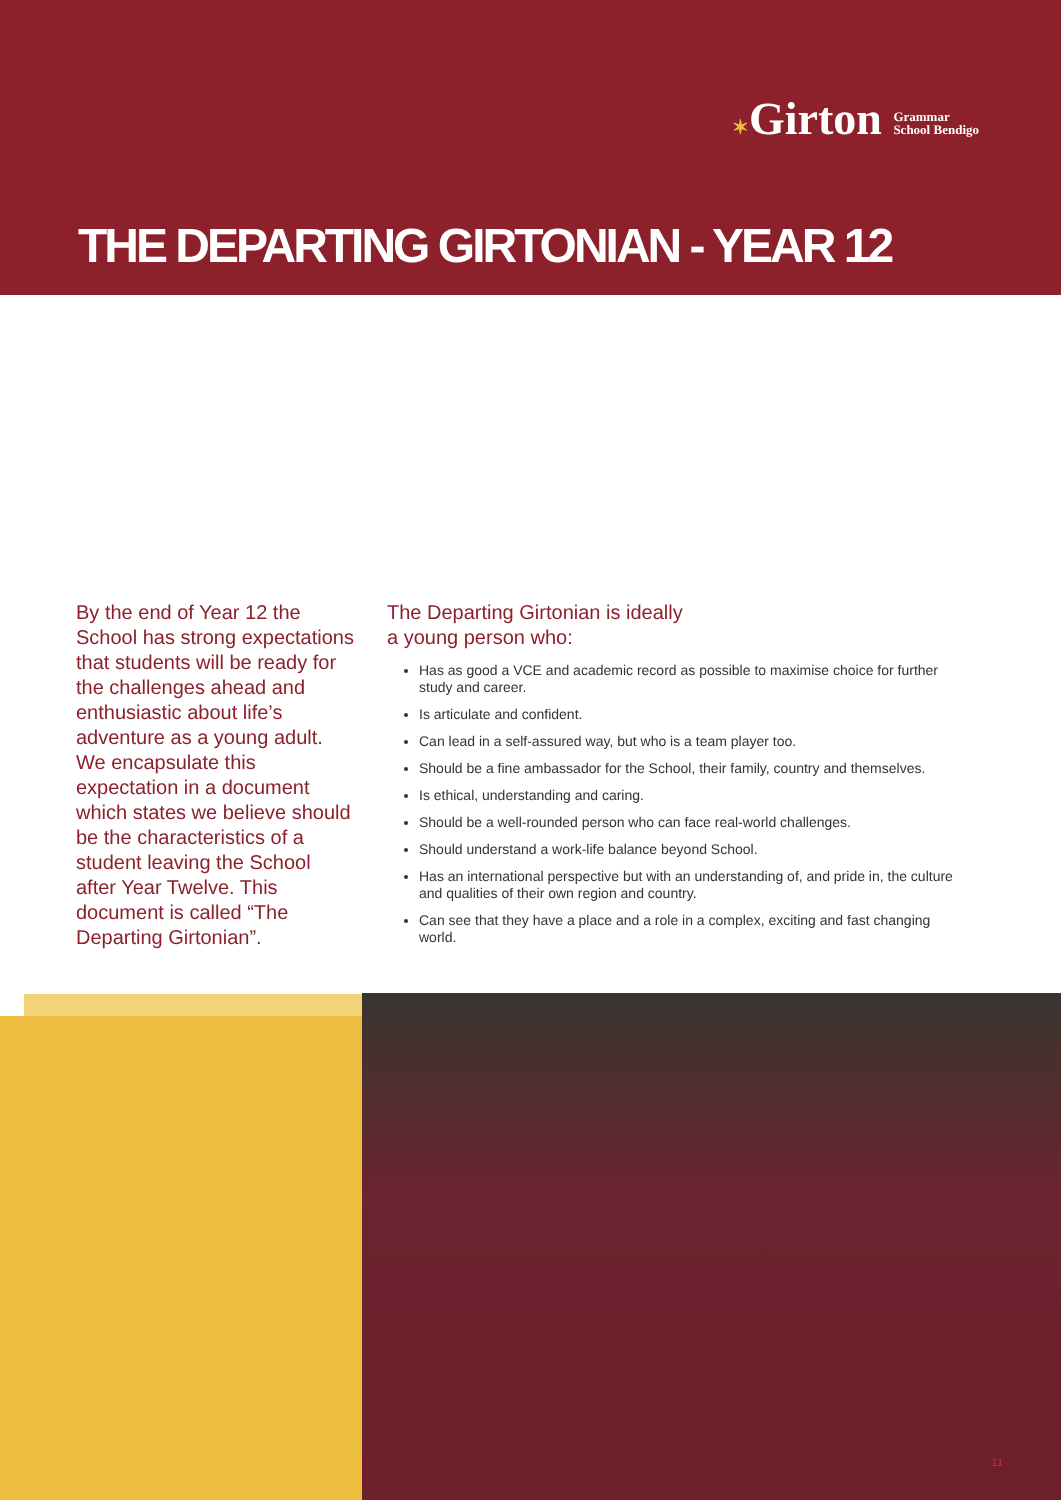✶Girton Grammar
School Bendigo
THE DEPARTING GIRTONIAN - YEAR 12
By the end of Year 12 the School has strong expectations that students will be ready for the challenges ahead and enthusiastic about life’s adventure as a young adult. We encapsulate this expectation in a document which states we believe should be the characteristics of a student leaving the School after Year Twelve. This document is called “The Departing Girtonian”.
The Departing Girtonian is ideally
a young person who:
Has as good a VCE and academic record as possible to maximise choice for further study and career.
Is articulate and confident.
Can lead in a self-assured way, but who is a team player too.
Should be a fine ambassador for the School, their family, country and themselves.
Is ethical, understanding and caring.
Should be a well-rounded person who can face real-world challenges.
Should understand a work-life balance beyond School.
Has an international perspective but with an understanding of, and pride in, the culture and qualities of their own region and country.
Can see that they have a place and a role in a complex, exciting and fast changing world.
11